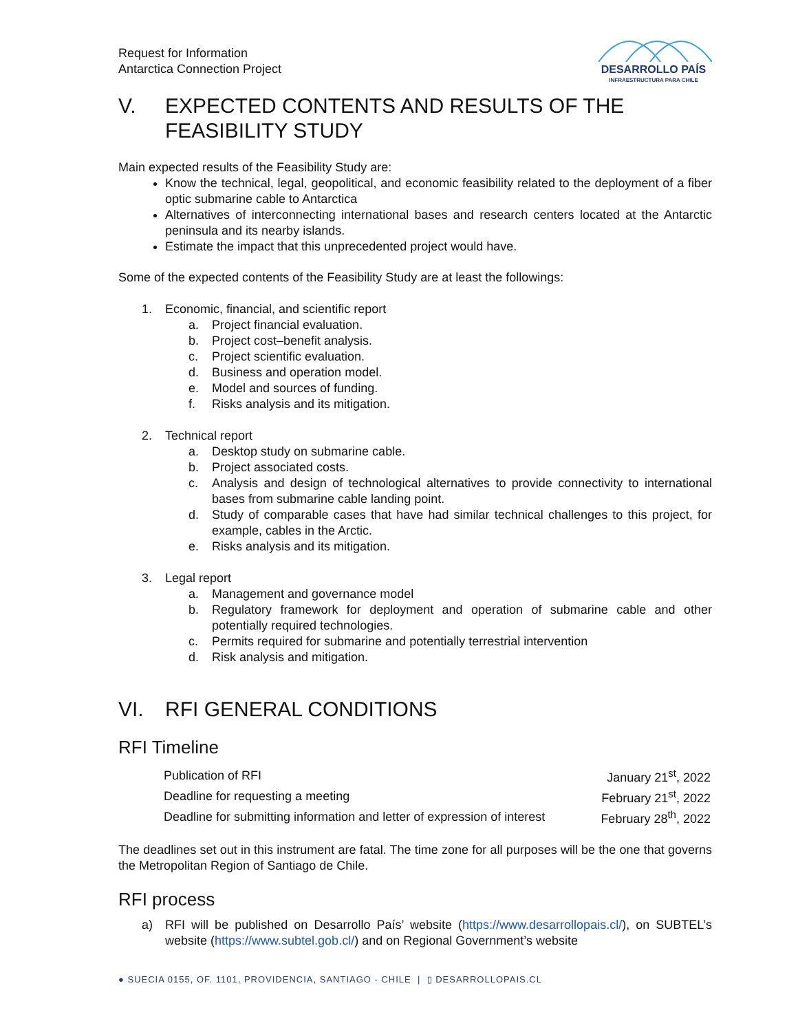Request for Information
Antarctica Connection Project
DESARROLLO PAÍS
INFRAESTRUCTURA PARA CHILE
V. EXPECTED CONTENTS AND RESULTS OF THE
FEASIBILITY STUDY
Main expected results of the Feasibility Study are:
Know the technical, legal, geopolitical, and economic feasibility related to the deployment of a fiber optic submarine cable to Antarctica
Alternatives of interconnecting international bases and research centers located at the Antarctic peninsula and its nearby islands.
Estimate the impact that this unprecedented project would have.
Some of the expected contents of the Feasibility Study are at least the followings:
1. Economic, financial, and scientific report
a. Project financial evaluation.
b. Project cost–benefit analysis.
c. Project scientific evaluation.
d. Business and operation model.
e. Model and sources of funding.
f. Risks analysis and its mitigation.
2. Technical report
a. Desktop study on submarine cable.
b. Project associated costs.
c. Analysis and design of technological alternatives to provide connectivity to international bases from submarine cable landing point.
d. Study of comparable cases that have had similar technical challenges to this project, for example, cables in the Arctic.
e. Risks analysis and its mitigation.
3. Legal report
a. Management and governance model
b. Regulatory framework for deployment and operation of submarine cable and other potentially required technologies.
c. Permits required for submarine and potentially terrestrial intervention
d. Risk analysis and mitigation.
VI. RFI GENERAL CONDITIONS
RFI Timeline
| Publication of RFI | January 21<sup>st</sup>, 2022 |
| Deadline for requesting a meeting | February 21<sup>st</sup>, 2022 |
| Deadline for submitting information and letter of expression of interest | February 28<sup>th</sup>, 2022 |
The deadlines set out in this instrument are fatal. The time zone for all purposes will be the one that governs the Metropolitan Region of Santiago de Chile.
RFI process
a) RFI will be published on Desarrollo País’ website (https://www.desarrollopais.cl/), on SUBTEL’s website (https://www.subtel.gob.cl/) and on Regional Government’s website
● SUECIA 0155, OF. 1101, PROVIDENCIA, SANTIAGO - CHILE | ▯ DESARROLLOPAIS.CL